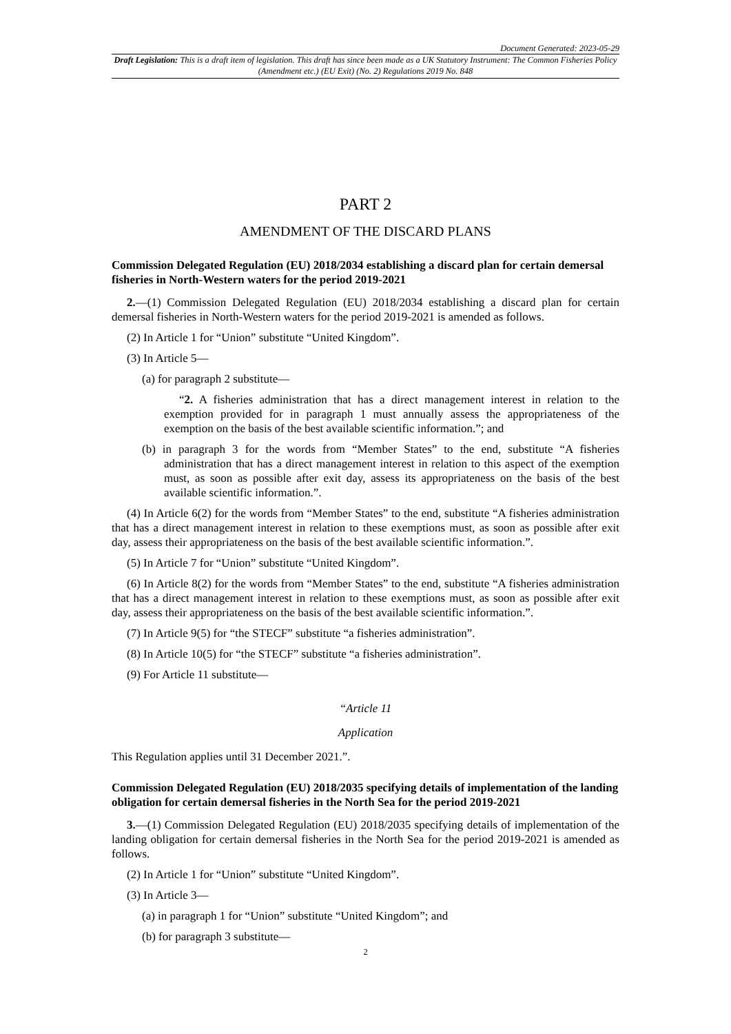Document Generated: 2023-05-29
Draft Legislation: This is a draft item of legislation. This draft has since been made as a UK Statutory Instrument: The Common Fisheries Policy (Amendment etc.) (EU Exit) (No. 2) Regulations 2019 No. 848
PART 2
AMENDMENT OF THE DISCARD PLANS
Commission Delegated Regulation (EU) 2018/2034 establishing a discard plan for certain demersal fisheries in North-Western waters for the period 2019-2021
2.—(1) Commission Delegated Regulation (EU) 2018/2034 establishing a discard plan for certain demersal fisheries in North-Western waters for the period 2019-2021 is amended as follows.
(2) In Article 1 for “Union” substitute “United Kingdom”.
(3) In Article 5—
(a) for paragraph 2 substitute—
“2. A fisheries administration that has a direct management interest in relation to the exemption provided for in paragraph 1 must annually assess the appropriateness of the exemption on the basis of the best available scientific information.”; and
(b) in paragraph 3 for the words from “Member States” to the end, substitute “A fisheries administration that has a direct management interest in relation to this aspect of the exemption must, as soon as possible after exit day, assess its appropriateness on the basis of the best available scientific information.”.
(4) In Article 6(2) for the words from “Member States” to the end, substitute “A fisheries administration that has a direct management interest in relation to these exemptions must, as soon as possible after exit day, assess their appropriateness on the basis of the best available scientific information.”.
(5) In Article 7 for “Union” substitute “United Kingdom”.
(6) In Article 8(2) for the words from “Member States” to the end, substitute “A fisheries administration that has a direct management interest in relation to these exemptions must, as soon as possible after exit day, assess their appropriateness on the basis of the best available scientific information.”.
(7) In Article 9(5) for “the STECF” substitute “a fisheries administration”.
(8) In Article 10(5) for “the STECF” substitute “a fisheries administration”.
(9) For Article 11 substitute—
“Article 11
Application
This Regulation applies until 31 December 2021.”.
Commission Delegated Regulation (EU) 2018/2035 specifying details of implementation of the landing obligation for certain demersal fisheries in the North Sea for the period 2019-2021
3.—(1) Commission Delegated Regulation (EU) 2018/2035 specifying details of implementation of the landing obligation for certain demersal fisheries in the North Sea for the period 2019-2021 is amended as follows.
(2) In Article 1 for “Union” substitute “United Kingdom”.
(3) In Article 3—
(a) in paragraph 1 for “Union” substitute “United Kingdom”; and
(b) for paragraph 3 substitute—
2